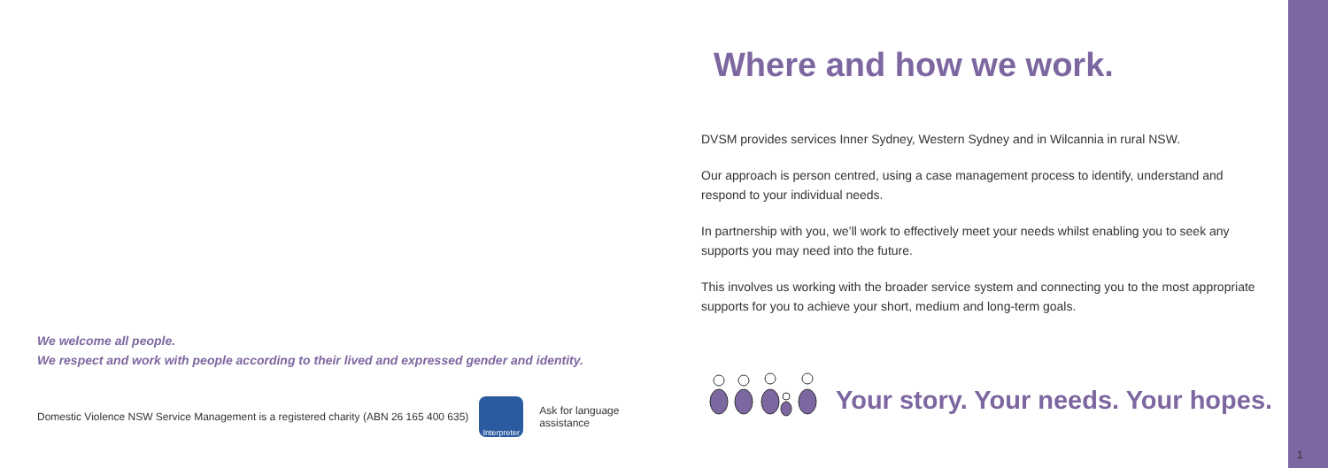We welcome all people.
We respect and work with people according to their lived and expressed gender and identity.
Domestic Violence NSW Service Management is a registered charity (ABN 26 165 400 635)
Interpreter
Ask for language
assistance
Where and how we work.
DVSM provides services Inner Sydney, Western Sydney and in Wilcannia in rural NSW.
Our approach is person centred, using a case management process to identify, understand and respond to your individual needs.
In partnership with you, we’ll work to effectively meet your needs whilst enabling you to seek any supports you may need into the future.
This involves us working with the broader service system and connecting you to the most appropriate supports for you to achieve your short, medium and long-term goals.
Your story. Your needs. Your hopes.
1